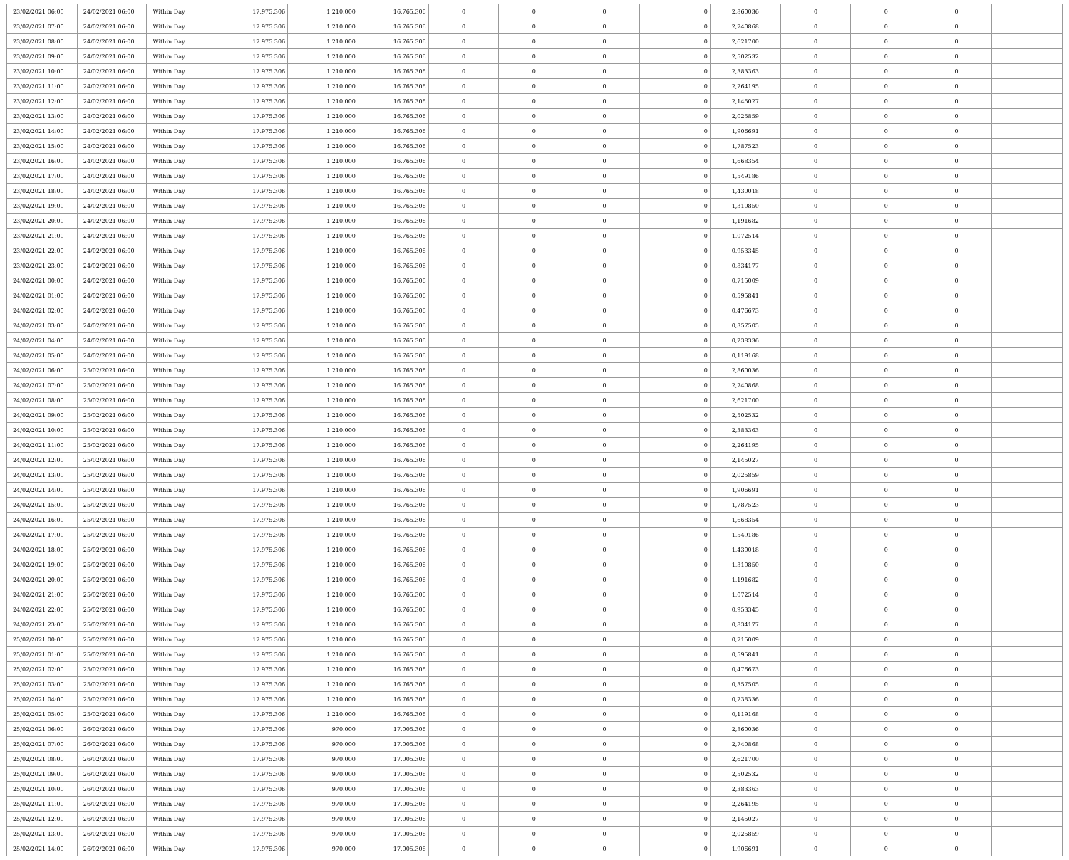| 23/02/2021 06:00 | 24/02/2021 06:00 | Within Day | 17.975.306 | 1.210.000 | 16.765.306 | 0 | 0 | 0 | 0 | 2,860036 | 0 | 0 | 0 | |
| 23/02/2021 07:00 | 24/02/2021 06:00 | Within Day | 17.975.306 | 1.210.000 | 16.765.306 | 0 | 0 | 0 | 0 | 2,740868 | 0 | 0 | 0 | |
| 23/02/2021 08:00 | 24/02/2021 06:00 | Within Day | 17.975.306 | 1.210.000 | 16.765.306 | 0 | 0 | 0 | 0 | 2,621700 | 0 | 0 | 0 | |
| 23/02/2021 09:00 | 24/02/2021 06:00 | Within Day | 17.975.306 | 1.210.000 | 16.765.306 | 0 | 0 | 0 | 0 | 2,502532 | 0 | 0 | 0 | |
| 23/02/2021 10:00 | 24/02/2021 06:00 | Within Day | 17.975.306 | 1.210.000 | 16.765.306 | 0 | 0 | 0 | 0 | 2,383363 | 0 | 0 | 0 | |
| 23/02/2021 11:00 | 24/02/2021 06:00 | Within Day | 17.975.306 | 1.210.000 | 16.765.306 | 0 | 0 | 0 | 0 | 2,264195 | 0 | 0 | 0 | |
| 23/02/2021 12:00 | 24/02/2021 06:00 | Within Day | 17.975.306 | 1.210.000 | 16.765.306 | 0 | 0 | 0 | 0 | 2,145027 | 0 | 0 | 0 | |
| 23/02/2021 13:00 | 24/02/2021 06:00 | Within Day | 17.975.306 | 1.210.000 | 16.765.306 | 0 | 0 | 0 | 0 | 2,025859 | 0 | 0 | 0 | |
| 23/02/2021 14:00 | 24/02/2021 06:00 | Within Day | 17.975.306 | 1.210.000 | 16.765.306 | 0 | 0 | 0 | 0 | 1,906691 | 0 | 0 | 0 | |
| 23/02/2021 15:00 | 24/02/2021 06:00 | Within Day | 17.975.306 | 1.210.000 | 16.765.306 | 0 | 0 | 0 | 0 | 1,787523 | 0 | 0 | 0 | |
| 23/02/2021 16:00 | 24/02/2021 06:00 | Within Day | 17.975.306 | 1.210.000 | 16.765.306 | 0 | 0 | 0 | 0 | 1,668354 | 0 | 0 | 0 | |
| 23/02/2021 17:00 | 24/02/2021 06:00 | Within Day | 17.975.306 | 1.210.000 | 16.765.306 | 0 | 0 | 0 | 0 | 1,549186 | 0 | 0 | 0 | |
| 23/02/2021 18:00 | 24/02/2021 06:00 | Within Day | 17.975.306 | 1.210.000 | 16.765.306 | 0 | 0 | 0 | 0 | 1,430018 | 0 | 0 | 0 | |
| 23/02/2021 19:00 | 24/02/2021 06:00 | Within Day | 17.975.306 | 1.210.000 | 16.765.306 | 0 | 0 | 0 | 0 | 1,310850 | 0 | 0 | 0 | |
| 23/02/2021 20:00 | 24/02/2021 06:00 | Within Day | 17.975.306 | 1.210.000 | 16.765.306 | 0 | 0 | 0 | 0 | 1,191682 | 0 | 0 | 0 | |
| 23/02/2021 21:00 | 24/02/2021 06:00 | Within Day | 17.975.306 | 1.210.000 | 16.765.306 | 0 | 0 | 0 | 0 | 1,072514 | 0 | 0 | 0 | |
| 23/02/2021 22:00 | 24/02/2021 06:00 | Within Day | 17.975.306 | 1.210.000 | 16.765.306 | 0 | 0 | 0 | 0 | 0,953345 | 0 | 0 | 0 | |
| 23/02/2021 23:00 | 24/02/2021 06:00 | Within Day | 17.975.306 | 1.210.000 | 16.765.306 | 0 | 0 | 0 | 0 | 0,834177 | 0 | 0 | 0 | |
| 24/02/2021 00:00 | 24/02/2021 06:00 | Within Day | 17.975.306 | 1.210.000 | 16.765.306 | 0 | 0 | 0 | 0 | 0,715009 | 0 | 0 | 0 | |
| 24/02/2021 01:00 | 24/02/2021 06:00 | Within Day | 17.975.306 | 1.210.000 | 16.765.306 | 0 | 0 | 0 | 0 | 0,595841 | 0 | 0 | 0 | |
| 24/02/2021 02:00 | 24/02/2021 06:00 | Within Day | 17.975.306 | 1.210.000 | 16.765.306 | 0 | 0 | 0 | 0 | 0,476673 | 0 | 0 | 0 | |
| 24/02/2021 03:00 | 24/02/2021 06:00 | Within Day | 17.975.306 | 1.210.000 | 16.765.306 | 0 | 0 | 0 | 0 | 0,357505 | 0 | 0 | 0 | |
| 24/02/2021 04:00 | 24/02/2021 06:00 | Within Day | 17.975.306 | 1.210.000 | 16.765.306 | 0 | 0 | 0 | 0 | 0,238336 | 0 | 0 | 0 | |
| 24/02/2021 05:00 | 24/02/2021 06:00 | Within Day | 17.975.306 | 1.210.000 | 16.765.306 | 0 | 0 | 0 | 0 | 0,119168 | 0 | 0 | 0 | |
| 24/02/2021 06:00 | 25/02/2021 06:00 | Within Day | 17.975.306 | 1.210.000 | 16.765.306 | 0 | 0 | 0 | 0 | 2,860036 | 0 | 0 | 0 | |
| 24/02/2021 07:00 | 25/02/2021 06:00 | Within Day | 17.975.306 | 1.210.000 | 16.765.306 | 0 | 0 | 0 | 0 | 2,740868 | 0 | 0 | 0 | |
| 24/02/2021 08:00 | 25/02/2021 06:00 | Within Day | 17.975.306 | 1.210.000 | 16.765.306 | 0 | 0 | 0 | 0 | 2,621700 | 0 | 0 | 0 | |
| 24/02/2021 09:00 | 25/02/2021 06:00 | Within Day | 17.975.306 | 1.210.000 | 16.765.306 | 0 | 0 | 0 | 0 | 2,502532 | 0 | 0 | 0 | |
| 24/02/2021 10:00 | 25/02/2021 06:00 | Within Day | 17.975.306 | 1.210.000 | 16.765.306 | 0 | 0 | 0 | 0 | 2,383363 | 0 | 0 | 0 | |
| 24/02/2021 11:00 | 25/02/2021 06:00 | Within Day | 17.975.306 | 1.210.000 | 16.765.306 | 0 | 0 | 0 | 0 | 2,264195 | 0 | 0 | 0 | |
| 24/02/2021 12:00 | 25/02/2021 06:00 | Within Day | 17.975.306 | 1.210.000 | 16.765.306 | 0 | 0 | 0 | 0 | 2,145027 | 0 | 0 | 0 | |
| 24/02/2021 13:00 | 25/02/2021 06:00 | Within Day | 17.975.306 | 1.210.000 | 16.765.306 | 0 | 0 | 0 | 0 | 2,025859 | 0 | 0 | 0 | |
| 24/02/2021 14:00 | 25/02/2021 06:00 | Within Day | 17.975.306 | 1.210.000 | 16.765.306 | 0 | 0 | 0 | 0 | 1,906691 | 0 | 0 | 0 | |
| 24/02/2021 15:00 | 25/02/2021 06:00 | Within Day | 17.975.306 | 1.210.000 | 16.765.306 | 0 | 0 | 0 | 0 | 1,787523 | 0 | 0 | 0 | |
| 24/02/2021 16:00 | 25/02/2021 06:00 | Within Day | 17.975.306 | 1.210.000 | 16.765.306 | 0 | 0 | 0 | 0 | 1,668354 | 0 | 0 | 0 | |
| 24/02/2021 17:00 | 25/02/2021 06:00 | Within Day | 17.975.306 | 1.210.000 | 16.765.306 | 0 | 0 | 0 | 0 | 1,549186 | 0 | 0 | 0 | |
| 24/02/2021 18:00 | 25/02/2021 06:00 | Within Day | 17.975.306 | 1.210.000 | 16.765.306 | 0 | 0 | 0 | 0 | 1,430018 | 0 | 0 | 0 | |
| 24/02/2021 19:00 | 25/02/2021 06:00 | Within Day | 17.975.306 | 1.210.000 | 16.765.306 | 0 | 0 | 0 | 0 | 1,310850 | 0 | 0 | 0 | |
| 24/02/2021 20:00 | 25/02/2021 06:00 | Within Day | 17.975.306 | 1.210.000 | 16.765.306 | 0 | 0 | 0 | 0 | 1,191682 | 0 | 0 | 0 | |
| 24/02/2021 21:00 | 25/02/2021 06:00 | Within Day | 17.975.306 | 1.210.000 | 16.765.306 | 0 | 0 | 0 | 0 | 1,072514 | 0 | 0 | 0 | |
| 24/02/2021 22:00 | 25/02/2021 06:00 | Within Day | 17.975.306 | 1.210.000 | 16.765.306 | 0 | 0 | 0 | 0 | 0,953345 | 0 | 0 | 0 | |
| 24/02/2021 23:00 | 25/02/2021 06:00 | Within Day | 17.975.306 | 1.210.000 | 16.765.306 | 0 | 0 | 0 | 0 | 0,834177 | 0 | 0 | 0 | |
| 25/02/2021 00:00 | 25/02/2021 06:00 | Within Day | 17.975.306 | 1.210.000 | 16.765.306 | 0 | 0 | 0 | 0 | 0,715009 | 0 | 0 | 0 | |
| 25/02/2021 01:00 | 25/02/2021 06:00 | Within Day | 17.975.306 | 1.210.000 | 16.765.306 | 0 | 0 | 0 | 0 | 0,595841 | 0 | 0 | 0 | |
| 25/02/2021 02:00 | 25/02/2021 06:00 | Within Day | 17.975.306 | 1.210.000 | 16.765.306 | 0 | 0 | 0 | 0 | 0,476673 | 0 | 0 | 0 | |
| 25/02/2021 03:00 | 25/02/2021 06:00 | Within Day | 17.975.306 | 1.210.000 | 16.765.306 | 0 | 0 | 0 | 0 | 0,357505 | 0 | 0 | 0 | |
| 25/02/2021 04:00 | 25/02/2021 06:00 | Within Day | 17.975.306 | 1.210.000 | 16.765.306 | 0 | 0 | 0 | 0 | 0,238336 | 0 | 0 | 0 | |
| 25/02/2021 05:00 | 25/02/2021 06:00 | Within Day | 17.975.306 | 1.210.000 | 16.765.306 | 0 | 0 | 0 | 0 | 0,119168 | 0 | 0 | 0 | |
| 25/02/2021 06:00 | 26/02/2021 06:00 | Within Day | 17.975.306 | 970.000 | 17.005.306 | 0 | 0 | 0 | 0 | 2,860036 | 0 | 0 | 0 | |
| 25/02/2021 07:00 | 26/02/2021 06:00 | Within Day | 17.975.306 | 970.000 | 17.005.306 | 0 | 0 | 0 | 0 | 2,740868 | 0 | 0 | 0 | |
| 25/02/2021 08:00 | 26/02/2021 06:00 | Within Day | 17.975.306 | 970.000 | 17.005.306 | 0 | 0 | 0 | 0 | 2,621700 | 0 | 0 | 0 | |
| 25/02/2021 09:00 | 26/02/2021 06:00 | Within Day | 17.975.306 | 970.000 | 17.005.306 | 0 | 0 | 0 | 0 | 2,502532 | 0 | 0 | 0 | |
| 25/02/2021 10:00 | 26/02/2021 06:00 | Within Day | 17.975.306 | 970.000 | 17.005.306 | 0 | 0 | 0 | 0 | 2,383363 | 0 | 0 | 0 | |
| 25/02/2021 11:00 | 26/02/2021 06:00 | Within Day | 17.975.306 | 970.000 | 17.005.306 | 0 | 0 | 0 | 0 | 2,264195 | 0 | 0 | 0 | |
| 25/02/2021 12:00 | 26/02/2021 06:00 | Within Day | 17.975.306 | 970.000 | 17.005.306 | 0 | 0 | 0 | 0 | 2,145027 | 0 | 0 | 0 | |
| 25/02/2021 13:00 | 26/02/2021 06:00 | Within Day | 17.975.306 | 970.000 | 17.005.306 | 0 | 0 | 0 | 0 | 2,025859 | 0 | 0 | 0 | |
| 25/02/2021 14:00 | 26/02/2021 06:00 | Within Day | 17.975.306 | 970.000 | 17.005.306 | 0 | 0 | 0 | 0 | 1,906691 | 0 | 0 | 0 | |